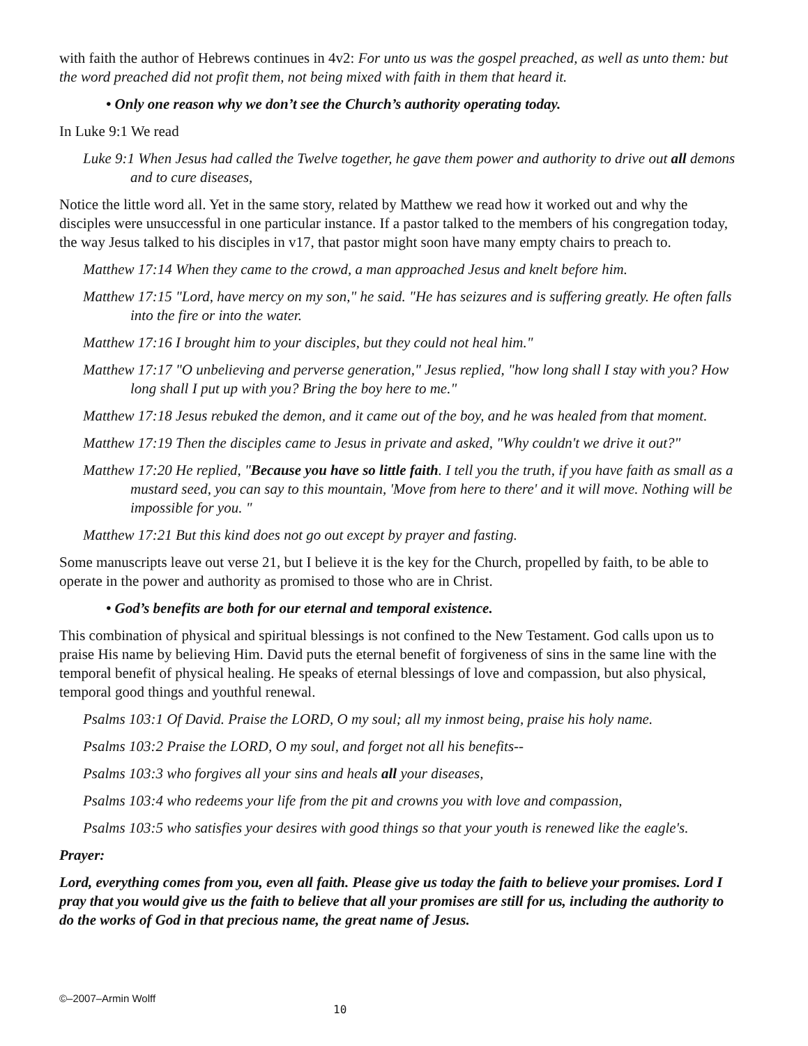with faith the author of Hebrews continues in 4v2: For unto us was the gospel preached, as well as unto them: but the word preached did not profit them, not being mixed with faith in them that heard it.
• Only one reason why we don’t see the Church’s authority operating today.
In Luke 9:1 We read
Luke 9:1 When Jesus had called the Twelve together, he gave them power and authority to drive out all demons and to cure diseases,
Notice the little word all. Yet in the same story, related by Matthew we read how it worked out and why the disciples were unsuccessful in one particular instance. If a pastor talked to the members of his congregation today, the way Jesus talked to his disciples in v17, that pastor might soon have many empty chairs to preach to.
Matthew 17:14 When they came to the crowd, a man approached Jesus and knelt before him.
Matthew 17:15 "Lord, have mercy on my son," he said. "He has seizures and is suffering greatly. He often falls into the fire or into the water.
Matthew 17:16 I brought him to your disciples, but they could not heal him."
Matthew 17:17 "O unbelieving and perverse generation," Jesus replied, "how long shall I stay with you? How long shall I put up with you? Bring the boy here to me."
Matthew 17:18 Jesus rebuked the demon, and it came out of the boy, and he was healed from that moment.
Matthew 17:19 Then the disciples came to Jesus in private and asked, "Why couldn't we drive it out?"
Matthew 17:20 He replied, "Because you have so little faith. I tell you the truth, if you have faith as small as a mustard seed, you can say to this mountain, 'Move from here to there' and it will move. Nothing will be impossible for you. "
Matthew 17:21 But this kind does not go out except by prayer and fasting.
Some manuscripts leave out verse 21, but I believe it is the key for the Church, propelled by faith, to be able to operate in the power and authority as promised to those who are in Christ.
• God’s benefits are both for our eternal and temporal existence.
This combination of physical and spiritual blessings is not confined to the New Testament. God calls upon us to praise His name by believing Him. David puts the eternal benefit of forgiveness of sins in the same line with the temporal benefit of physical healing. He speaks of eternal blessings of love and compassion, but also physical, temporal good things and youthful renewal.
Psalms 103:1 Of David. Praise the LORD, O my soul; all my inmost being, praise his holy name.
Psalms 103:2 Praise the LORD, O my soul, and forget not all his benefits--
Psalms 103:3 who forgives all your sins and heals all your diseases,
Psalms 103:4 who redeems your life from the pit and crowns you with love and compassion,
Psalms 103:5 who satisfies your desires with good things so that your youth is renewed like the eagle's.
Prayer:
Lord, everything comes from you, even all faith. Please give us today the faith to believe your promises. Lord I pray that you would give us the faith to believe that all your promises are still for us, including the authority to do the works of God in that precious name, the great name of Jesus.
©–2007–Armin Wolff
10